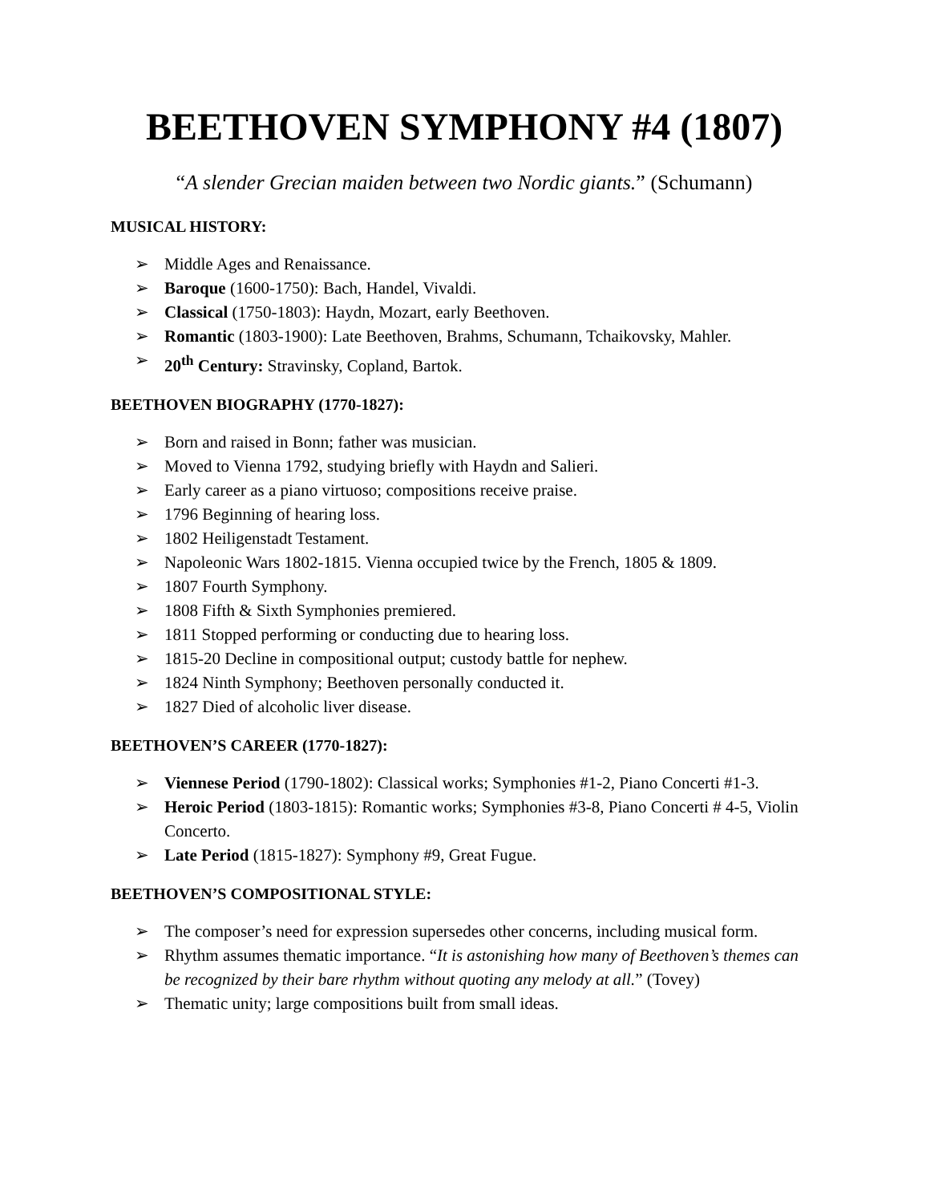BEETHOVEN SYMPHONY #4 (1807)
“A slender Grecian maiden between two Nordic giants.” (Schumann)
MUSICAL HISTORY:
➢ Middle Ages and Renaissance.
➢ Baroque (1600-1750): Bach, Handel, Vivaldi.
➢ Classical (1750-1803): Haydn, Mozart, early Beethoven.
➢ Romantic (1803-1900): Late Beethoven, Brahms, Schumann, Tchaikovsky, Mahler.
➢ 20<sup>th</sup> Century: Stravinsky, Copland, Bartok.
BEETHOVEN BIOGRAPHY (1770-1827):
➢ Born and raised in Bonn; father was musician.
➢ Moved to Vienna 1792, studying briefly with Haydn and Salieri.
➢ Early career as a piano virtuoso; compositions receive praise.
➢ 1796 Beginning of hearing loss.
➢ 1802 Heiligenstadt Testament.
➢ Napoleonic Wars 1802-1815. Vienna occupied twice by the French, 1805 & 1809.
➢ 1807 Fourth Symphony.
➢ 1808 Fifth & Sixth Symphonies premiered.
➢ 1811 Stopped performing or conducting due to hearing loss.
➢ 1815-20 Decline in compositional output; custody battle for nephew.
➢ 1824 Ninth Symphony; Beethoven personally conducted it.
➢ 1827 Died of alcoholic liver disease.
BEETHOVEN’S CAREER (1770-1827):
➢ Viennese Period (1790-1802): Classical works; Symphonies #1-2, Piano Concerti #1-3.
➢ Heroic Period (1803-1815): Romantic works; Symphonies #3-8, Piano Concerti # 4-5, Violin Concerto.
➢ Late Period (1815-1827): Symphony #9, Great Fugue.
BEETHOVEN’S COMPOSITIONAL STYLE:
➢ The composer’s need for expression supersedes other concerns, including musical form.
➢ Rhythm assumes thematic importance. “It is astonishing how many of Beethoven’s themes can be recognized by their bare rhythm without quoting any melody at all.” (Tovey)
➢ Thematic unity; large compositions built from small ideas.